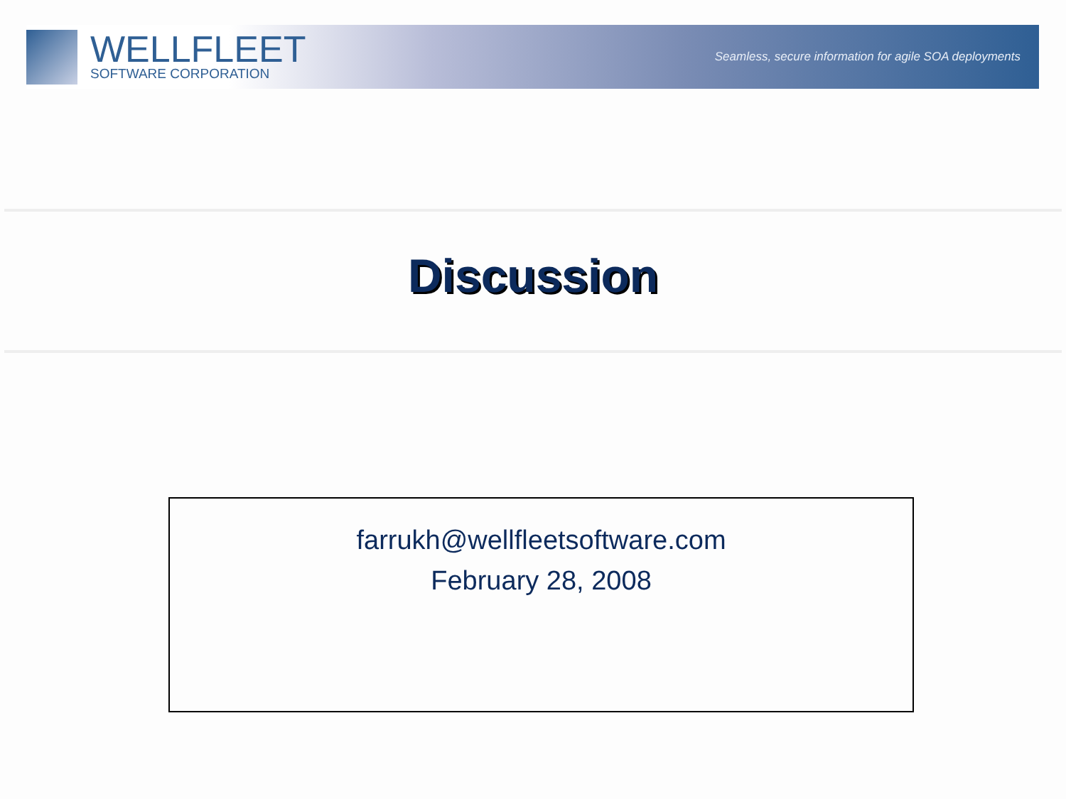WELLFLEET
SOFTWARE CORPORATION
Seamless, secure information for agile SOA deployments
Discussion
farrukh@wellfleetsoftware.com
February 28, 2008